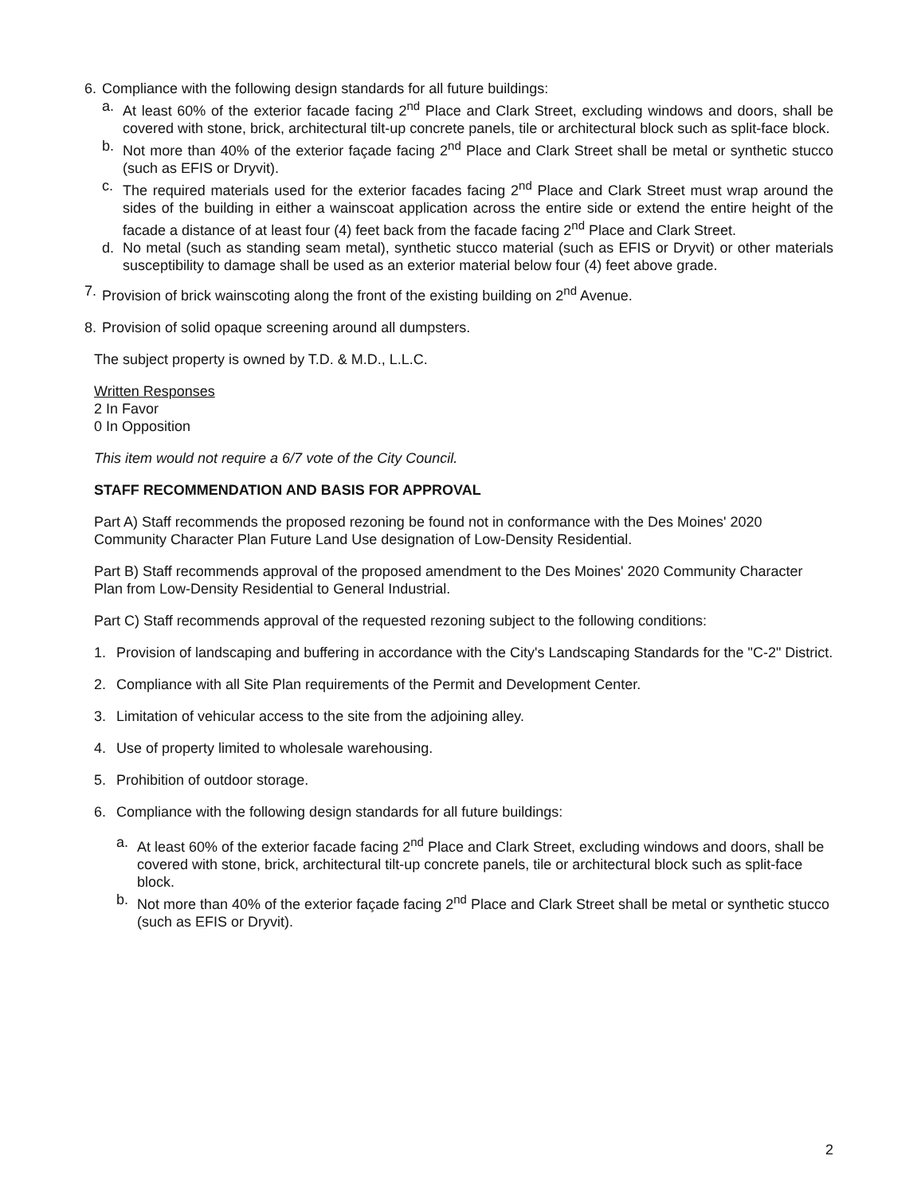6. Compliance with the following design standards for all future buildings:
a. At least 60% of the exterior facade facing 2<sup>nd</sup> Place and Clark Street, excluding windows and doors, shall be covered with stone, brick, architectural tilt-up concrete panels, tile or architectural block such as split-face block.
b. Not more than 40% of the exterior façade facing 2<sup>nd</sup> Place and Clark Street shall be metal or synthetic stucco (such as EFIS or Dryvit).
c. The required materials used for the exterior facades facing 2<sup>nd</sup> Place and Clark Street must wrap around the sides of the building in either a wainscoat application across the entire side or extend the entire height of the facade a distance of at least four (4) feet back from the facade facing 2<sup>nd</sup> Place and Clark Street.
d. No metal (such as standing seam metal), synthetic stucco material (such as EFIS or Dryvit) or other materials susceptibility to damage shall be used as an exterior material below four (4) feet above grade.
7. Provision of brick wainscoting along the front of the existing building on 2<sup>nd</sup> Avenue.
8. Provision of solid opaque screening around all dumpsters.
The subject property is owned by T.D. & M.D., L.L.C.
Written Responses
2 In Favor
0 In Opposition
This item would not require a 6/7 vote of the City Council.
STAFF RECOMMENDATION AND BASIS FOR APPROVAL
Part A) Staff recommends the proposed rezoning be found not in conformance with the Des Moines' 2020 Community Character Plan Future Land Use designation of Low-Density Residential.
Part B) Staff recommends approval of the proposed amendment to the Des Moines' 2020 Community Character Plan from Low-Density Residential to General Industrial.
Part C) Staff recommends approval of the requested rezoning subject to the following conditions:
1. Provision of landscaping and buffering in accordance with the City's Landscaping Standards for the "C-2" District.
2. Compliance with all Site Plan requirements of the Permit and Development Center.
3. Limitation of vehicular access to the site from the adjoining alley.
4. Use of property limited to wholesale warehousing.
5. Prohibition of outdoor storage.
6. Compliance with the following design standards for all future buildings:
a. At least 60% of the exterior facade facing 2<sup>nd</sup> Place and Clark Street, excluding windows and doors, shall be covered with stone, brick, architectural tilt-up concrete panels, tile or architectural block such as split-face block.
b. Not more than 40% of the exterior façade facing 2<sup>nd</sup> Place and Clark Street shall be metal or synthetic stucco (such as EFIS or Dryvit).
2